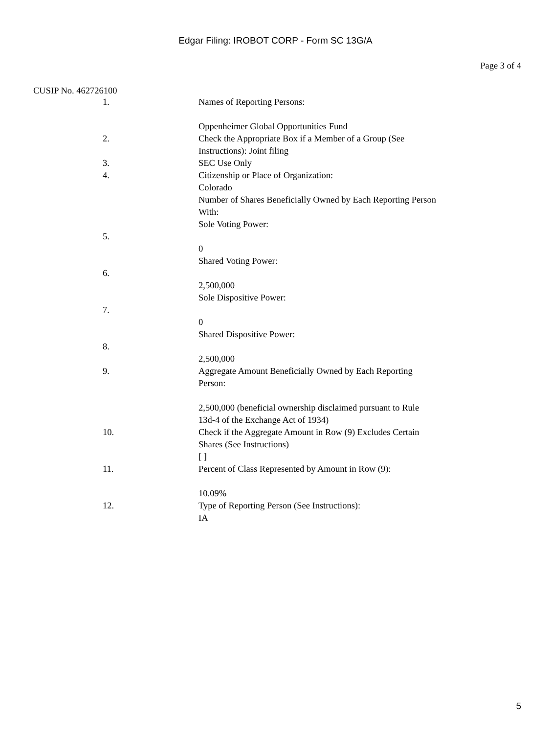Edgar Filing: IROBOT CORP - Form SC 13G/A
Page 3 of 4
CUSIP No. 462726100
| 1. | Names of Reporting Persons: Oppenheimer Global Opportunities Fund |
| 2. | Check the Appropriate Box if a Member of a Group (See Instructions): Joint filing |
| 3. | SEC Use Only |
| 4. | Citizenship or Place of Organization: Colorado |
| | Number of Shares Beneficially Owned by Each Reporting Person With: Sole Voting Power: |
| 5. | 0 |
| | Shared Voting Power: |
| 6. | 2,500,000 |
| | Sole Dispositive Power: |
| 7. | 0 |
| | Shared Dispositive Power: |
| 8. | 2,500,000 |
| 9. | Aggregate Amount Beneficially Owned by Each Reporting Person: 2,500,000 (beneficial ownership disclaimed pursuant to Rule 13d-4 of the Exchange Act of 1934) |
| 10. | Check if the Aggregate Amount in Row (9) Excludes Certain Shares (See Instructions) [ ] |
| 11. | Percent of Class Represented by Amount in Row (9): 10.09% |
| 12. | Type of Reporting Person (See Instructions): IA |
5